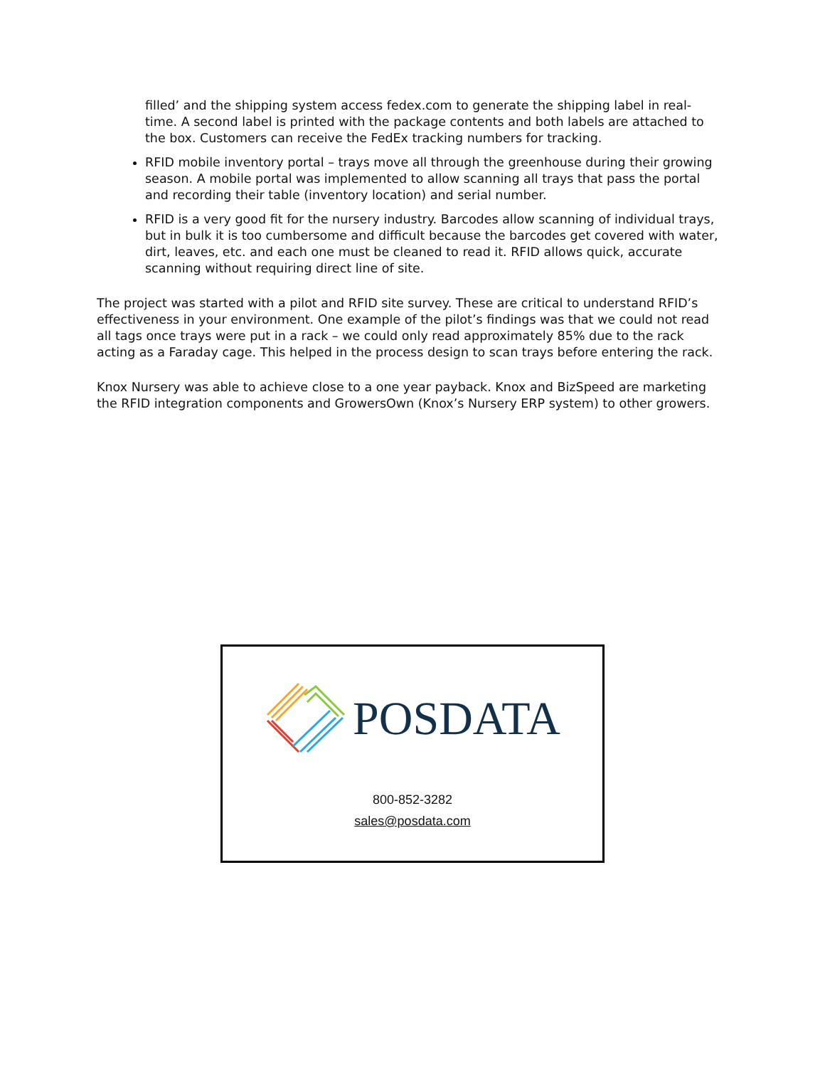filled’ and the shipping system access fedex.com to generate the shipping label in real-time. A second label is printed with the package contents and both labels are attached to the box. Customers can receive the FedEx tracking numbers for tracking.
RFID mobile inventory portal – trays move all through the greenhouse during their growing season. A mobile portal was implemented to allow scanning all trays that pass the portal and recording their table (inventory location) and serial number.
RFID is a very good fit for the nursery industry. Barcodes allow scanning of individual trays, but in bulk it is too cumbersome and difficult because the barcodes get covered with water, dirt, leaves, etc. and each one must be cleaned to read it. RFID allows quick, accurate scanning without requiring direct line of site.
The project was started with a pilot and RFID site survey. These are critical to understand RFID’s effectiveness in your environment. One example of the pilot’s findings was that we could not read all tags once trays were put in a rack – we could only read approximately 85% due to the rack acting as a Faraday cage. This helped in the process design to scan trays before entering the rack.
Knox Nursery was able to achieve close to a one year payback. Knox and BizSpeed are marketing the RFID integration components and GrowersOwn (Knox’s Nursery ERP system) to other growers.
POSDATA
800-852-3282
sales@posdata.com